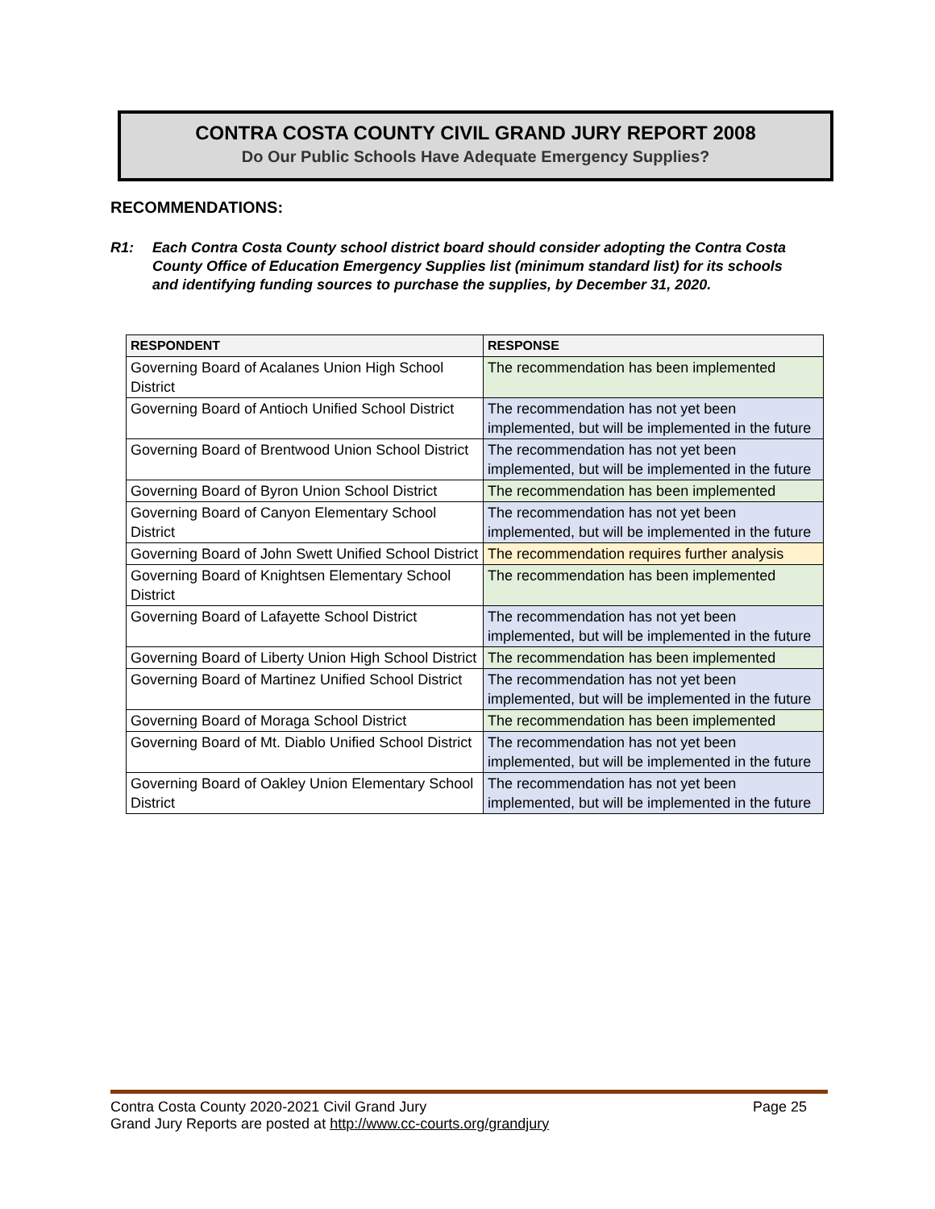CONTRA COSTA COUNTY CIVIL GRAND JURY REPORT 2008
Do Our Public Schools Have Adequate Emergency Supplies?
RECOMMENDATIONS:
R1: Each Contra Costa County school district board should consider adopting the Contra Costa County Office of Education Emergency Supplies list (minimum standard list) for its schools and identifying funding sources to purchase the supplies, by December 31, 2020.
| RESPONDENT | RESPONSE |
| --- | --- |
| Governing Board of Acalanes Union High School District | The recommendation has been implemented |
| Governing Board of Antioch Unified School District | The recommendation has not yet been implemented, but will be implemented in the future |
| Governing Board of Brentwood Union School District | The recommendation has not yet been implemented, but will be implemented in the future |
| Governing Board of Byron Union School District | The recommendation has been implemented |
| Governing Board of Canyon Elementary School District | The recommendation has not yet been implemented, but will be implemented in the future |
| Governing Board of John Swett Unified School District | The recommendation requires further analysis |
| Governing Board of Knightsen Elementary School District | The recommendation has been implemented |
| Governing Board of Lafayette School District | The recommendation has not yet been implemented, but will be implemented in the future |
| Governing Board of Liberty Union High School District | The recommendation has been implemented |
| Governing Board of Martinez Unified School District | The recommendation has not yet been implemented, but will be implemented in the future |
| Governing Board of Moraga School District | The recommendation has been implemented |
| Governing Board of Mt. Diablo Unified School District | The recommendation has not yet been implemented, but will be implemented in the future |
| Governing Board of Oakley Union Elementary School District | The recommendation has not yet been implemented, but will be implemented in the future |
Page 25 Contra Costa County 2020-2021 Civil Grand Jury
Grand Jury Reports are posted at http://www.cc-courts.org/grandjury